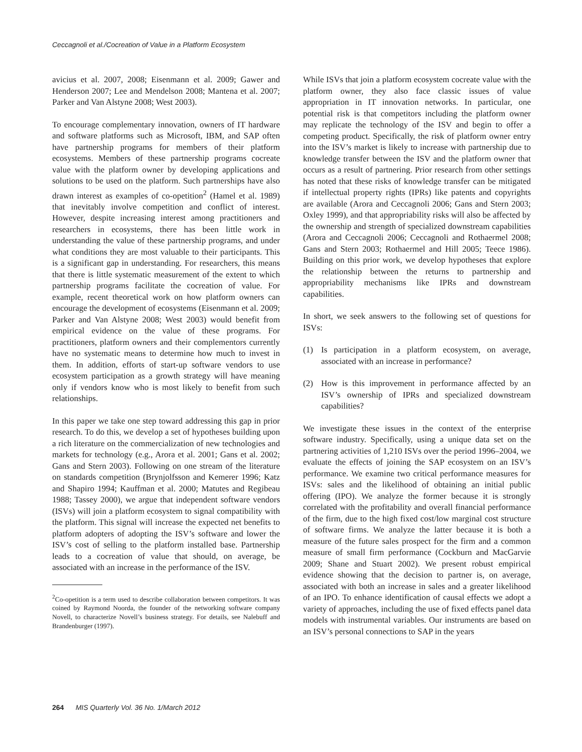Ceccagnoli et al./Cocreation of Value in a Platform Ecosystem
avicius et al. 2007, 2008; Eisenmann et al. 2009; Gawer and Henderson 2007; Lee and Mendelson 2008; Mantena et al. 2007; Parker and Van Alstyne 2008; West 2003).
To encourage complementary innovation, owners of IT hardware and software platforms such as Microsoft, IBM, and SAP often have partnership programs for members of their platform ecosystems. Members of these partnership programs cocreate value with the platform owner by developing applications and solutions to be used on the platform. Such partnerships have also drawn interest as examples of co-opetition<sup>2</sup> (Hamel et al. 1989) that inevitably involve competition and conflict of interest. However, despite increasing interest among practitioners and researchers in ecosystems, there has been little work in understanding the value of these partnership programs, and under what conditions they are most valuable to their participants. This is a significant gap in understanding. For researchers, this means that there is little systematic measurement of the extent to which partnership programs facilitate the cocreation of value. For example, recent theoretical work on how platform owners can encourage the development of ecosystems (Eisenmann et al. 2009; Parker and Van Alstyne 2008; West 2003) would benefit from empirical evidence on the value of these programs. For practitioners, platform owners and their complementors currently have no systematic means to determine how much to invest in them. In addition, efforts of start-up software vendors to use ecosystem participation as a growth strategy will have meaning only if vendors know who is most likely to benefit from such relationships.
In this paper we take one step toward addressing this gap in prior research. To do this, we develop a set of hypotheses building upon a rich literature on the commercialization of new technologies and markets for technology (e.g., Arora et al. 2001; Gans et al. 2002; Gans and Stern 2003). Following on one stream of the literature on standards competition (Brynjolfsson and Kemerer 1996; Katz and Shapiro 1994; Kauffman et al. 2000; Matutes and Regibeau 1988; Tassey 2000), we argue that independent software vendors (ISVs) will join a platform ecosystem to signal compatibility with the platform. This signal will increase the expected net benefits to platform adopters of adopting the ISV’s software and lower the ISV’s cost of selling to the platform installed base. Partnership leads to a cocreation of value that should, on average, be associated with an increase in the performance of the ISV.
<sup>2</sup> Co-opetition is a term used to describe collaboration between competitors. It was coined by Raymond Noorda, the founder of the networking software company Novell, to characterize Novell’s business strategy. For details, see Nalebuff and Brandenburger (1997).
While ISVs that join a platform ecosystem cocreate value with the platform owner, they also face classic issues of value appropriation in IT innovation networks. In particular, one potential risk is that competitors including the platform owner may replicate the technology of the ISV and begin to offer a competing product. Specifically, the risk of platform owner entry into the ISV’s market is likely to increase with partnership due to knowledge transfer between the ISV and the platform owner that occurs as a result of partnering. Prior research from other settings has noted that these risks of knowledge transfer can be mitigated if intellectual property rights (IPRs) like patents and copyrights are available (Arora and Ceccagnoli 2006; Gans and Stern 2003; Oxley 1999), and that appropriability risks will also be affected by the ownership and strength of specialized downstream capabilities (Arora and Ceccagnoli 2006; Ceccagnoli and Rothaermel 2008; Gans and Stern 2003; Rothaermel and Hill 2005; Teece 1986). Building on this prior work, we develop hypotheses that explore the relationship between the returns to partnership and appropriability mechanisms like IPRs and downstream capabilities.
In short, we seek answers to the following set of questions for ISVs:
(1) Is participation in a platform ecosystem, on average, associated with an increase in performance?
(2) How is this improvement in performance affected by an ISV’s ownership of IPRs and specialized downstream capabilities?
We investigate these issues in the context of the enterprise software industry. Specifically, using a unique data set on the partnering activities of 1,210 ISVs over the period 1996–2004, we evaluate the effects of joining the SAP ecosystem on an ISV’s performance. We examine two critical performance measures for ISVs: sales and the likelihood of obtaining an initial public offering (IPO). We analyze the former because it is strongly correlated with the profitability and overall financial performance of the firm, due to the high fixed cost/low marginal cost structure of software firms. We analyze the latter because it is both a measure of the future sales prospect for the firm and a common measure of small firm performance (Cockburn and MacGarvie 2009; Shane and Stuart 2002). We present robust empirical evidence showing that the decision to partner is, on average, associated with both an increase in sales and a greater likelihood of an IPO. To enhance identification of causal effects we adopt a variety of approaches, including the use of fixed effects panel data models with instrumental variables. Our instruments are based on an ISV’s personal connections to SAP in the years
264 MIS Quarterly Vol. 36 No. 1/March 2012